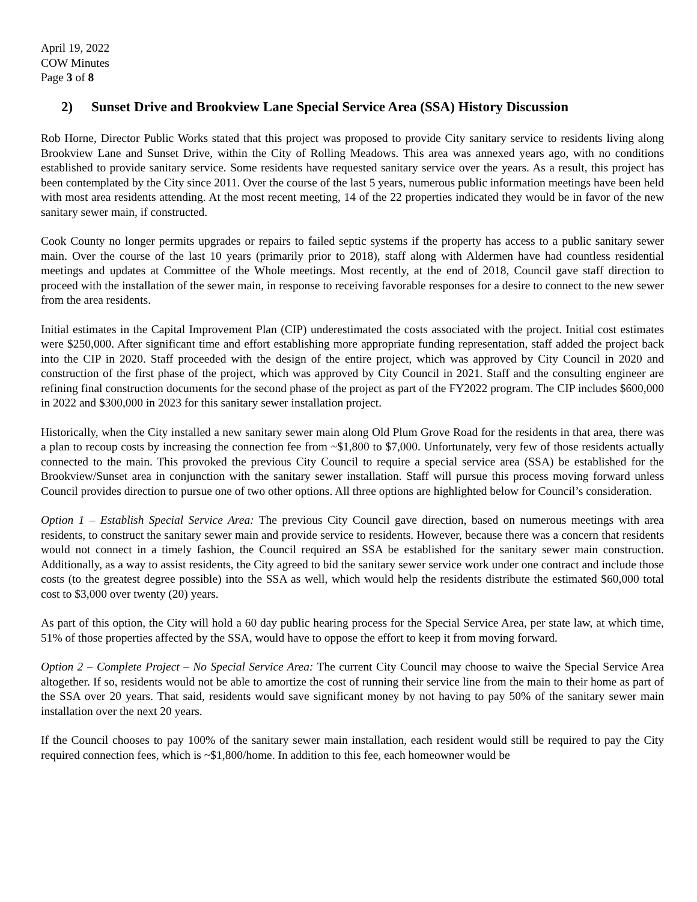April 19, 2022
COW Minutes
Page 3 of 8
2) Sunset Drive and Brookview Lane Special Service Area (SSA) History Discussion
Rob Horne, Director Public Works stated that this project was proposed to provide City sanitary service to residents living along Brookview Lane and Sunset Drive, within the City of Rolling Meadows. This area was annexed years ago, with no conditions established to provide sanitary service. Some residents have requested sanitary service over the years. As a result, this project has been contemplated by the City since 2011. Over the course of the last 5 years, numerous public information meetings have been held with most area residents attending. At the most recent meeting, 14 of the 22 properties indicated they would be in favor of the new sanitary sewer main, if constructed.
Cook County no longer permits upgrades or repairs to failed septic systems if the property has access to a public sanitary sewer main. Over the course of the last 10 years (primarily prior to 2018), staff along with Aldermen have had countless residential meetings and updates at Committee of the Whole meetings. Most recently, at the end of 2018, Council gave staff direction to proceed with the installation of the sewer main, in response to receiving favorable responses for a desire to connect to the new sewer from the area residents.
Initial estimates in the Capital Improvement Plan (CIP) underestimated the costs associated with the project. Initial cost estimates were $250,000. After significant time and effort establishing more appropriate funding representation, staff added the project back into the CIP in 2020. Staff proceeded with the design of the entire project, which was approved by City Council in 2020 and construction of the first phase of the project, which was approved by City Council in 2021. Staff and the consulting engineer are refining final construction documents for the second phase of the project as part of the FY2022 program. The CIP includes $600,000 in 2022 and $300,000 in 2023 for this sanitary sewer installation project.
Historically, when the City installed a new sanitary sewer main along Old Plum Grove Road for the residents in that area, there was a plan to recoup costs by increasing the connection fee from ~$1,800 to $7,000. Unfortunately, very few of those residents actually connected to the main. This provoked the previous City Council to require a special service area (SSA) be established for the Brookview/Sunset area in conjunction with the sanitary sewer installation. Staff will pursue this process moving forward unless Council provides direction to pursue one of two other options. All three options are highlighted below for Council’s consideration.
Option 1 – Establish Special Service Area: The previous City Council gave direction, based on numerous meetings with area residents, to construct the sanitary sewer main and provide service to residents. However, because there was a concern that residents would not connect in a timely fashion, the Council required an SSA be established for the sanitary sewer main construction. Additionally, as a way to assist residents, the City agreed to bid the sanitary sewer service work under one contract and include those costs (to the greatest degree possible) into the SSA as well, which would help the residents distribute the estimated $60,000 total cost to $3,000 over twenty (20) years.
As part of this option, the City will hold a 60 day public hearing process for the Special Service Area, per state law, at which time, 51% of those properties affected by the SSA, would have to oppose the effort to keep it from moving forward.
Option 2 – Complete Project – No Special Service Area: The current City Council may choose to waive the Special Service Area altogether. If so, residents would not be able to amortize the cost of running their service line from the main to their home as part of the SSA over 20 years. That said, residents would save significant money by not having to pay 50% of the sanitary sewer main installation over the next 20 years.
If the Council chooses to pay 100% of the sanitary sewer main installation, each resident would still be required to pay the City required connection fees, which is ~$1,800/home. In addition to this fee, each homeowner would be